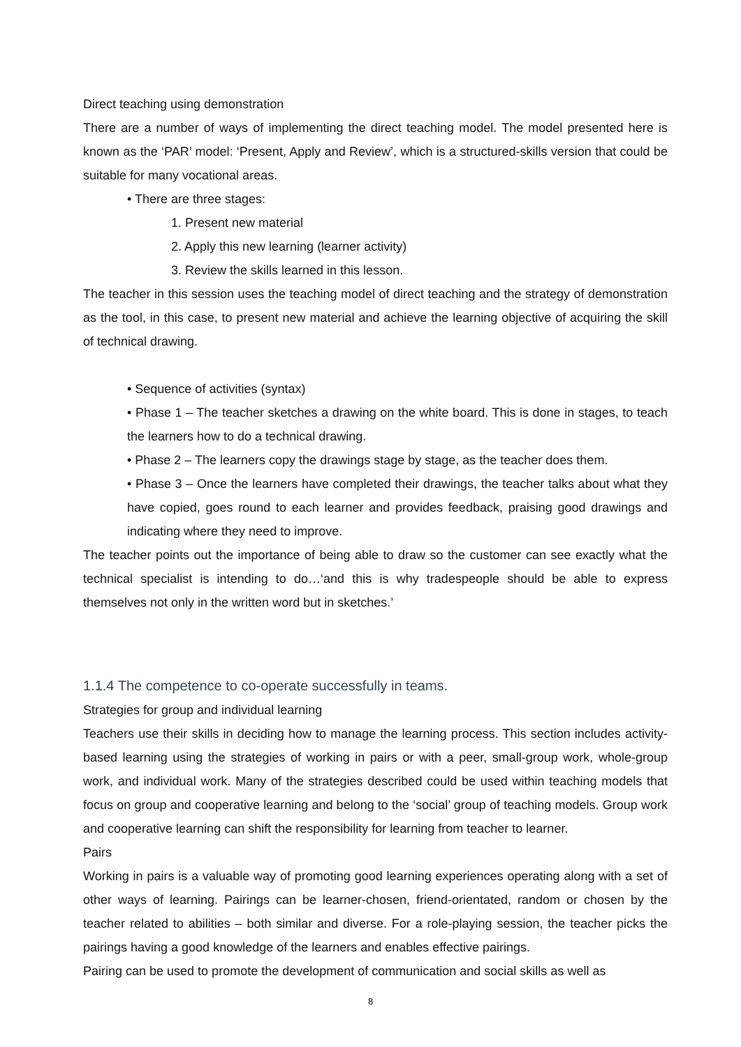Direct teaching using demonstration
There are a number of ways of implementing the direct teaching model. The model presented here is known as the ‘PAR’ model: ‘Present, Apply and Review’, which is a structured-skills version that could be suitable for many vocational areas.
• There are three stages:
1. Present new material
2. Apply this new learning (learner activity)
3. Review the skills learned in this lesson.
The teacher in this session uses the teaching model of direct teaching and the strategy of demonstration as the tool, in this case, to present new material and achieve the learning objective of acquiring the skill of technical drawing.
• Sequence of activities (syntax)
• Phase 1 – The teacher sketches a drawing on the white board. This is done in stages, to teach the learners how to do a technical drawing.
• Phase 2 – The learners copy the drawings stage by stage, as the teacher does them.
• Phase 3 – Once the learners have completed their drawings, the teacher talks about what they have copied, goes round to each learner and provides feedback, praising good drawings and indicating where they need to improve.
The teacher points out the importance of being able to draw so the customer can see exactly what the technical specialist is intending to do…‘and this is why tradespeople should be able to express themselves not only in the written word but in sketches.’
1.1.4 The competence to co-operate successfully in teams.
Strategies for group and individual learning
Teachers use their skills in deciding how to manage the learning process. This section includes activity-based learning using the strategies of working in pairs or with a peer, small-group work, whole-group work, and individual work. Many of the strategies described could be used within teaching models that focus on group and cooperative learning and belong to the ‘social’ group of teaching models. Group work and cooperative learning can shift the responsibility for learning from teacher to learner.
Pairs
Working in pairs is a valuable way of promoting good learning experiences operating along with a set of other ways of learning. Pairings can be learner-chosen, friend-orientated, random or chosen by the teacher related to abilities – both similar and diverse. For a role-playing session, the teacher picks the pairings having a good knowledge of the learners and enables effective pairings.
Pairing can be used to promote the development of communication and social skills as well as
8